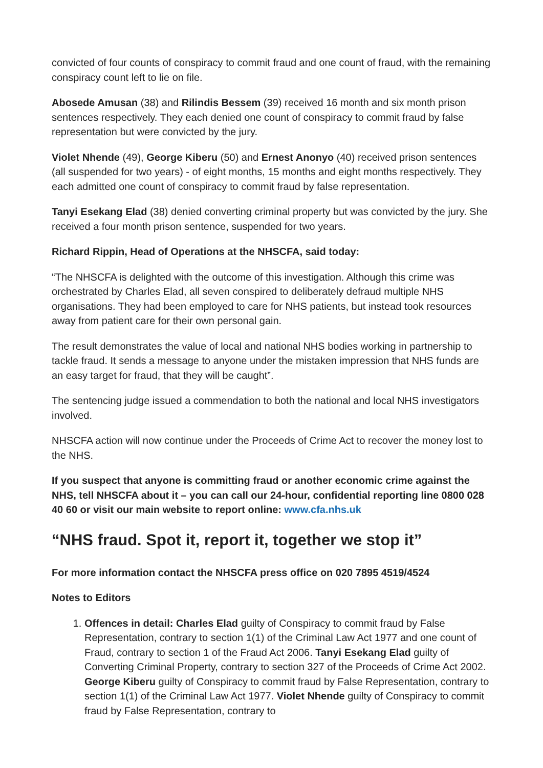convicted of four counts of conspiracy to commit fraud and one count of fraud, with the remaining conspiracy count left to lie on file.
Abosede Amusan (38) and Rilindis Bessem (39) received 16 month and six month prison sentences respectively. They each denied one count of conspiracy to commit fraud by false representation but were convicted by the jury.
Violet Nhende (49), George Kiberu (50) and Ernest Anonyo (40) received prison sentences (all suspended for two years) - of eight months, 15 months and eight months respectively. They each admitted one count of conspiracy to commit fraud by false representation.
Tanyi Esekang Elad (38) denied converting criminal property but was convicted by the jury. She received a four month prison sentence, suspended for two years.
Richard Rippin, Head of Operations at the NHSCFA, said today:
“The NHSCFA is delighted with the outcome of this investigation. Although this crime was orchestrated by Charles Elad, all seven conspired to deliberately defraud multiple NHS organisations. They had been employed to care for NHS patients, but instead took resources away from patient care for their own personal gain.
The result demonstrates the value of local and national NHS bodies working in partnership to tackle fraud. It sends a message to anyone under the mistaken impression that NHS funds are an easy target for fraud, that they will be caught”.
The sentencing judge issued a commendation to both the national and local NHS investigators involved.
NHSCFA action will now continue under the Proceeds of Crime Act to recover the money lost to the NHS.
If you suspect that anyone is committing fraud or another economic crime against the NHS, tell NHSCFA about it – you can call our 24-hour, confidential reporting line 0800 028 40 60 or visit our main website to report online: www.cfa.nhs.uk
“NHS fraud. Spot it, report it, together we stop it”
For more information contact the NHSCFA press office on 020 7895 4519/4524
Notes to Editors
1. Offences in detail: Charles Elad guilty of Conspiracy to commit fraud by False Representation, contrary to section 1(1) of the Criminal Law Act 1977 and one count of Fraud, contrary to section 1 of the Fraud Act 2006. Tanyi Esekang Elad guilty of Converting Criminal Property, contrary to section 327 of the Proceeds of Crime Act 2002. George Kiberu guilty of Conspiracy to commit fraud by False Representation, contrary to section 1(1) of the Criminal Law Act 1977. Violet Nhende guilty of Conspiracy to commit fraud by False Representation, contrary to